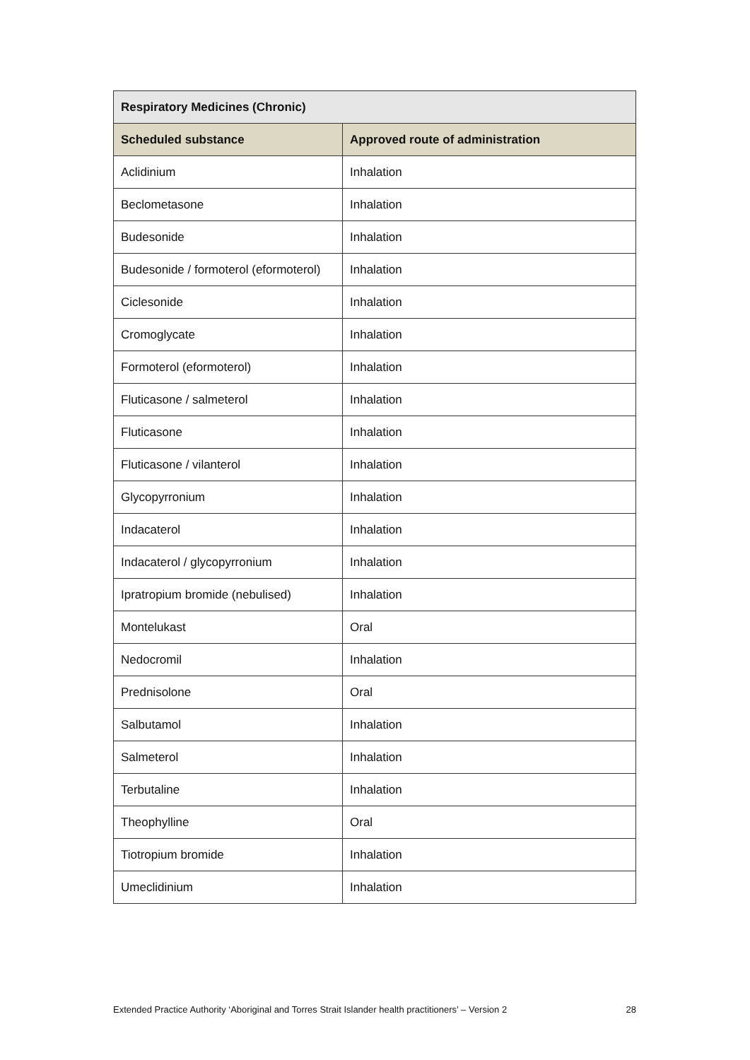| Respiratory Medicines (Chronic) | |
| --- | --- |
| Scheduled substance | Approved route of administration |
| Aclidinium | Inhalation |
| Beclometasone | Inhalation |
| Budesonide | Inhalation |
| Budesonide / formoterol (eformoterol) | Inhalation |
| Ciclesonide | Inhalation |
| Cromoglycate | Inhalation |
| Formoterol (eformoterol) | Inhalation |
| Fluticasone / salmeterol | Inhalation |
| Fluticasone | Inhalation |
| Fluticasone / vilanterol | Inhalation |
| Glycopyrronium | Inhalation |
| Indacaterol | Inhalation |
| Indacaterol / glycopyrronium | Inhalation |
| Ipratropium bromide (nebulised) | Inhalation |
| Montelukast | Oral |
| Nedocromil | Inhalation |
| Prednisolone | Oral |
| Salbutamol | Inhalation |
| Salmeterol | Inhalation |
| Terbutaline | Inhalation |
| Theophylline | Oral |
| Tiotropium bromide | Inhalation |
| Umeclidinium | Inhalation |
Extended Practice Authority ‘Aboriginal and Torres Strait Islander health practitioners’ – Version 2 28